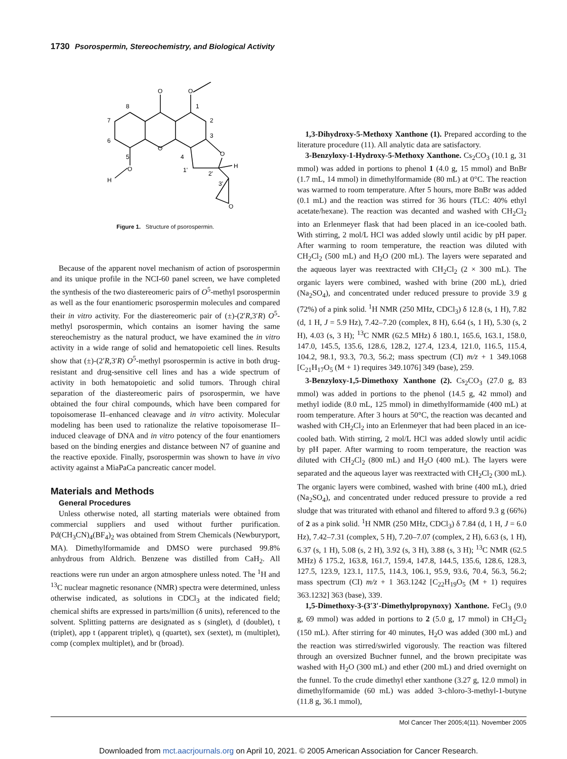1730 Psorospermin, Stereochemistry, and Biological Activity
O
O
O
O
O
H
H
O
8
1
7
2
6
3
5
4
1'
2'
3'
Figure 1. Structure of psorospermin.
Because of the apparent novel mechanism of action of psorospermin and its unique profile in the NCI-60 panel screen, we have completed the synthesis of the two diastereomeric pairs of O<sup>5</sup>-methyl psorospermin as well as the four enantiomeric psorospermin molecules and compared their in vitro activity. For the diastereomeric pair of (±)-(2′R,3′R) O<sup>5</sup>-methyl psorospermin, which contains an isomer having the same stereochemistry as the natural product, we have examined the in vitro activity in a wide range of solid and hematopoietic cell lines. Results show that (±)-(2′R,3′R) O<sup>5</sup>-methyl psorospermin is active in both drug-resistant and drug-sensitive cell lines and has a wide spectrum of activity in both hematopoietic and solid tumors. Through chiral separation of the diastereomeric pairs of psorospermin, we have obtained the four chiral compounds, which have been compared for topoisomerase II–enhanced cleavage and in vitro activity. Molecular modeling has been used to rationalize the relative topoisomerase II–induced cleavage of DNA and in vitro potency of the four enantiomers based on the binding energies and distance between N7 of guanine and the reactive epoxide. Finally, psorospermin was shown to have in vivo activity against a MiaPaCa pancreatic cancer model.
Materials and Methods
General Procedures
Unless otherwise noted, all starting materials were obtained from commercial suppliers and used without further purification. Pd(CH<sub>3</sub>CN)<sub>4</sub>(BF<sub>4</sub>)<sub>2</sub> was obtained from Strem Chemicals (Newburyport, MA). Dimethylformamide and DMSO were purchased 99.8% anhydrous from Aldrich. Benzene was distilled from CaH<sub>2</sub>. All reactions were run under an argon atmosphere unless noted. The <sup>1</sup>H and <sup>13</sup>C nuclear magnetic resonance (NMR) spectra were determined, unless otherwise indicated, as solutions in CDCl<sub>3</sub> at the indicated field; chemical shifts are expressed in parts/million (δ units), referenced to the solvent. Splitting patterns are designated as s (singlet), d (doublet), t (triplet), app t (apparent triplet), q (quartet), sex (sextet), m (multiplet), comp (complex multiplet), and br (broad).
1,3-Dihydroxy-5-Methoxy Xanthone (1). Prepared according to the literature procedure (11). All analytic data are satisfactory.
3-Benzyloxy-1-Hydroxy-5-Methoxy Xanthone. Cs<sub>2</sub>CO<sub>3</sub> (10.1 g, 31 mmol) was added in portions to phenol 1 (4.0 g, 15 mmol) and BnBr (1.7 mL, 14 mmol) in dimethylformamide (80 mL) at 0°C. The reaction was warmed to room temperature. After 5 hours, more BnBr was added (0.1 mL) and the reaction was stirred for 36 hours (TLC: 40% ethyl acetate/hexane). The reaction was decanted and washed with CH<sub>2</sub>Cl<sub>2</sub> into an Erlenmeyer flask that had been placed in an ice-cooled bath. With stirring, 2 mol/L HCl was added slowly until acidic by pH paper. After warming to room temperature, the reaction was diluted with CH<sub>2</sub>Cl<sub>2</sub> (500 mL) and H<sub>2</sub>O (200 mL). The layers were separated and the aqueous layer was reextracted with CH<sub>2</sub>Cl<sub>2</sub> (2 × 300 mL). The organic layers were combined, washed with brine (200 mL), dried (Na<sub>2</sub>SO<sub>4</sub>), and concentrated under reduced pressure to provide 3.9 g (72%) of a pink solid. <sup>1</sup>H NMR (250 MHz, CDCl<sub>3</sub>) δ 12.8 (s, 1 H), 7.82 (d, 1 H, J = 5.9 Hz), 7.42–7.20 (complex, 8 H), 6.64 (s, 1 H), 5.30 (s, 2 H), 4.03 (s, 3 H); <sup>13</sup>C NMR (62.5 MHz) δ 180.1, 165.6, 163.1, 158.0, 147.0, 145.5, 135.6, 128.6, 128.2, 127.4, 123.4, 121.0, 116.5, 115.4, 104.2, 98.1, 93.3, 70.3, 56.2; mass spectrum (CI) m/z + 1 349.1068 [C<sub>21</sub>H<sub>17</sub>O<sub>5</sub> (M + 1) requires 349.1076] 349 (base), 259.
3-Benzyloxy-1,5-Dimethoxy Xanthone (2). Cs<sub>2</sub>CO<sub>3</sub> (27.0 g, 83 mmol) was added in portions to the phenol (14.5 g, 42 mmol) and methyl iodide (8.0 mL, 125 mmol) in dimethylformamide (400 mL) at room temperature. After 3 hours at 50°C, the reaction was decanted and washed with CH<sub>2</sub>Cl<sub>2</sub> into an Erlenmeyer that had been placed in an ice-cooled bath. With stirring, 2 mol/L HCl was added slowly until acidic by pH paper. After warming to room temperature, the reaction was diluted with CH<sub>2</sub>Cl<sub>2</sub> (800 mL) and H<sub>2</sub>O (400 mL). The layers were separated and the aqueous layer was reextracted with CH<sub>2</sub>Cl<sub>2</sub> (300 mL). The organic layers were combined, washed with brine (400 mL), dried (Na<sub>2</sub>SO<sub>4</sub>), and concentrated under reduced pressure to provide a red sludge that was triturated with ethanol and filtered to afford 9.3 g (66%) of 2 as a pink solid. <sup>1</sup>H NMR (250 MHz, CDCl<sub>3</sub>) δ 7.84 (d, 1 H, J = 6.0 Hz), 7.42–7.31 (complex, 5 H), 7.20–7.07 (complex, 2 H), 6.63 (s, 1 H), 6.37 (s, 1 H), 5.08 (s, 2 H), 3.92 (s, 3 H), 3.88 (s, 3 H); <sup>13</sup>C NMR (62.5 MHz) δ 175.2, 163.8, 161.7, 159.4, 147.8, 144.5, 135.6, 128.6, 128.3, 127.5, 123.9, 123.1, 117.5, 114.3, 106.1, 95.9, 93.6, 70.4, 56.3, 56.2; mass spectrum (CI) m/z + 1 363.1242 [C<sub>22</sub>H<sub>19</sub>O<sub>5</sub> (M + 1) requires 363.1232] 363 (base), 339.
1,5-Dimethoxy-3-(3′3′-Dimethylpropynoxy) Xanthone. FeCl<sub>3</sub> (9.0 g, 69 mmol) was added in portions to 2 (5.0 g, 17 mmol) in CH<sub>2</sub>Cl<sub>2</sub> (150 mL). After stirring for 40 minutes, H<sub>2</sub>O was added (300 mL) and the reaction was stirred/swirled vigorously. The reaction was filtered through an oversized Buchner funnel, and the brown precipitate was washed with H<sub>2</sub>O (300 mL) and ether (200 mL) and dried overnight on the funnel. To the crude dimethyl ether xanthone (3.27 g, 12.0 mmol) in dimethylformamide (60 mL) was added 3-chloro-3-methyl-1-butyne (11.8 g, 36.1 mmol),
Mol Cancer Ther 2005;4(11). November 2005
Downloaded from mct.aacrjournals.org on April 10, 2021. © 2005 American Association for Cancer Research.